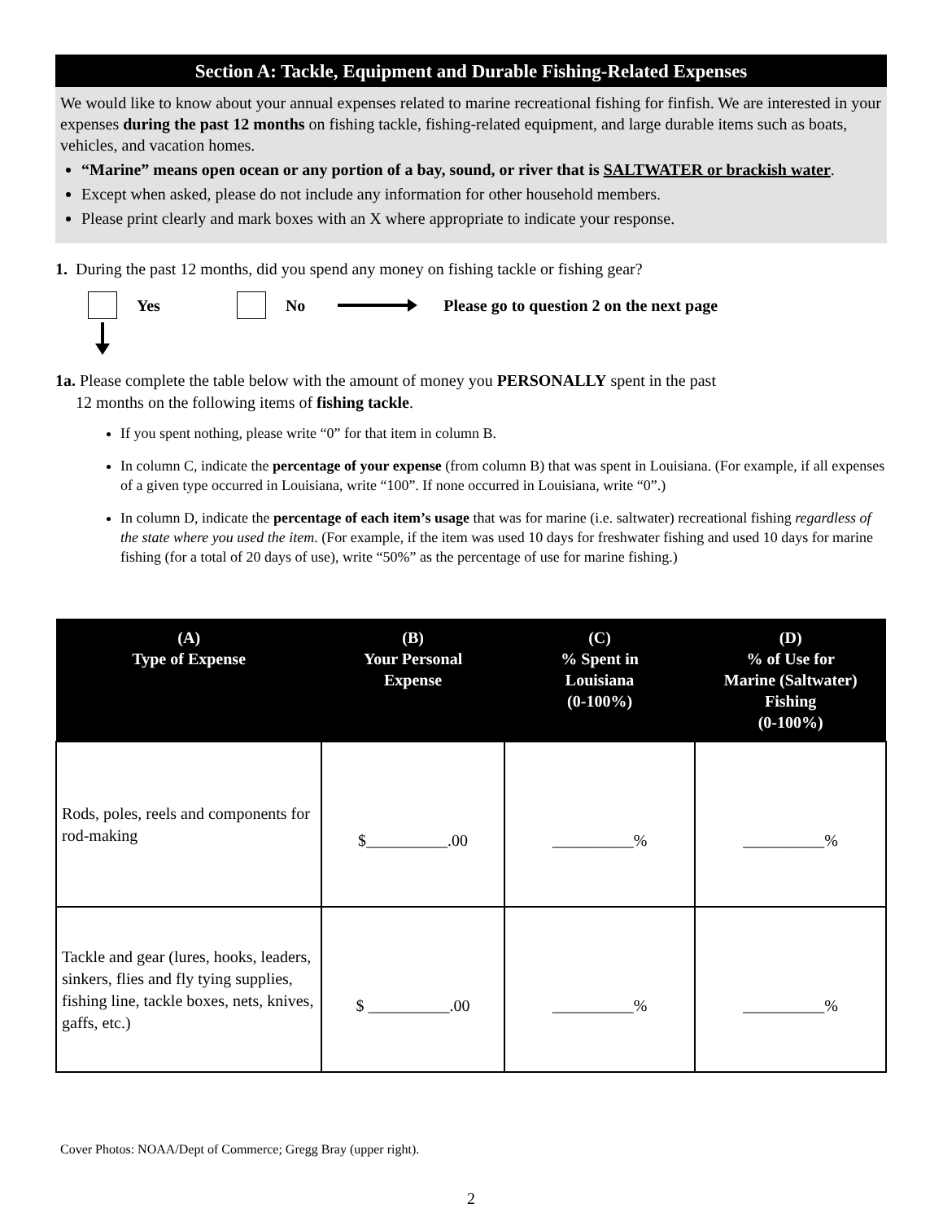Section A: Tackle, Equipment and Durable Fishing-Related Expenses
We would like to know about your annual expenses related to marine recreational fishing for finfish. We are interested in your expenses during the past 12 months on fishing tackle, fishing-related equipment, and large durable items such as boats, vehicles, and vacation homes.
“Marine” means open ocean or any portion of a bay, sound, or river that is SALTWATER or brackish water.
Except when asked, please do not include any information for other household members.
Please print clearly and mark boxes with an X where appropriate to indicate your response.
1. During the past 12 months, did you spend any money on fishing tackle or fishing gear?
Yes No Please go to question 2 on the next page
1a. Please complete the table below with the amount of money you PERSONALLY spent in the past
12 months on the following items of fishing tackle.
If you spent nothing, please write “0” for that item in column B.
In column C, indicate the percentage of your expense (from column B) that was spent in Louisiana. (For example, if all expenses of a given type occurred in Louisiana, write “100”. If none occurred in Louisiana, write “0”.)
In column D, indicate the percentage of each item’s usage that was for marine (i.e. saltwater) recreational fishing regardless of the state where you used the item. (For example, if the item was used 10 days for freshwater fishing and used 10 days for marine fishing (for a total of 20 days of use), write “50%” as the percentage of use for marine fishing.)
| (A) Type of Expense | (B) Your Personal Expense | (C) % Spent in Louisiana (0-100%) | (D) % of Use for Marine (Saltwater) Fishing (0-100%) |
| --- | --- | --- | --- |
| Rods, poles, reels and components for rod-making | $__________.00 | __________% | __________% |
| Tackle and gear (lures, hooks, leaders, sinkers, flies and fly tying supplies, fishing line, tackle boxes, nets, knives, gaffs, etc.) | $ __________.00 | __________% | __________% |
Cover Photos: NOAA/Dept of Commerce; Gregg Bray (upper right).
2